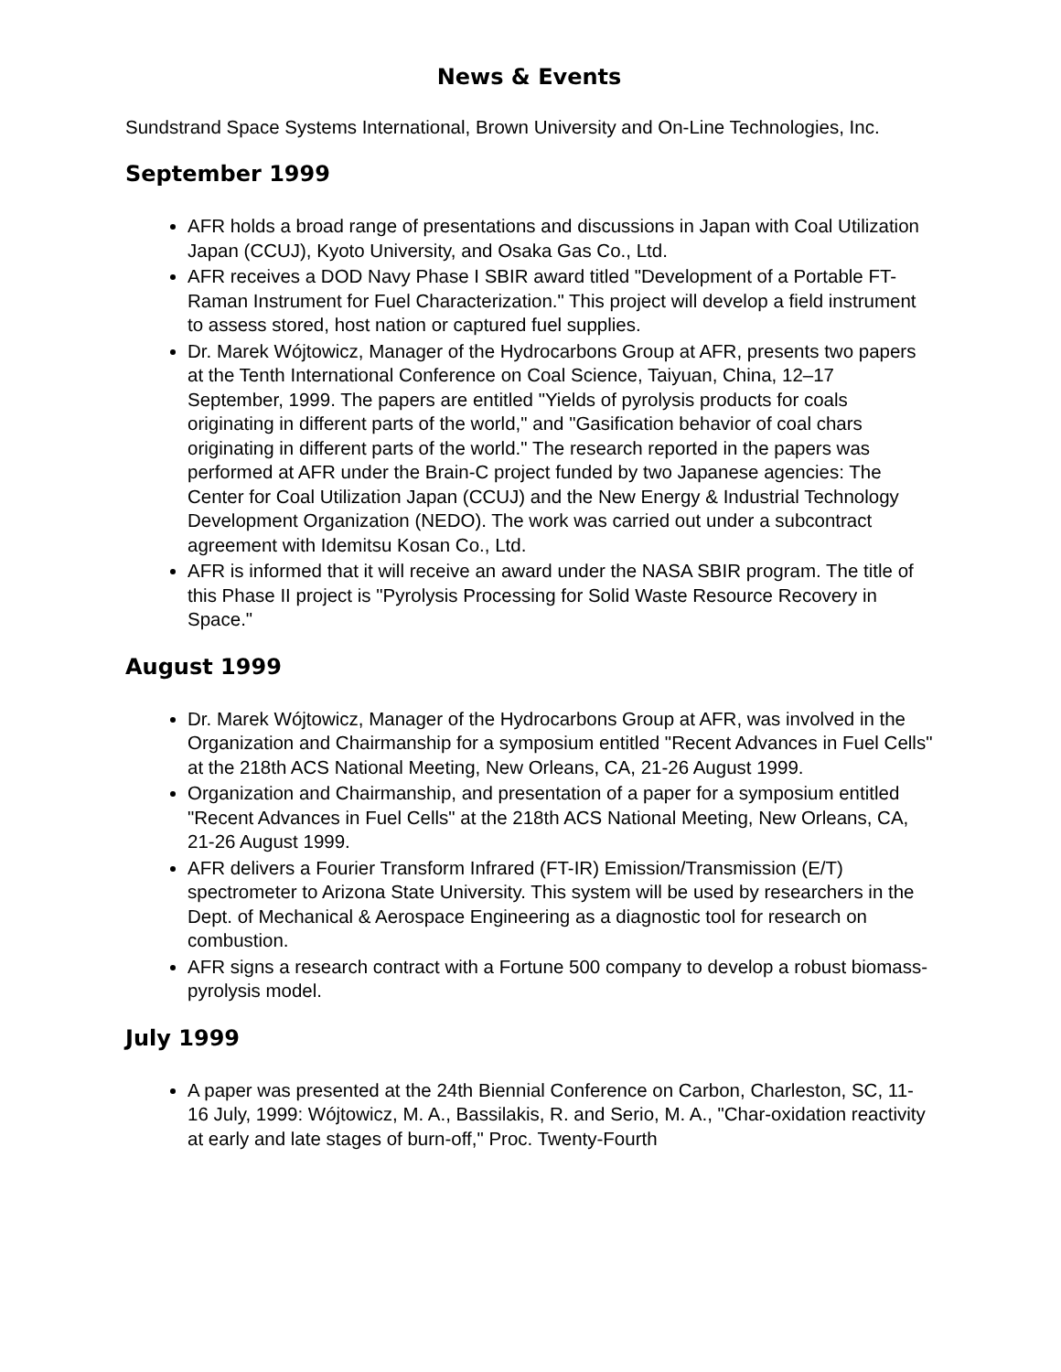News & Events
Sundstrand Space Systems International, Brown University and On-Line Technologies, Inc.
September 1999
AFR holds a broad range of presentations and discussions in Japan with Coal Utilization Japan (CCUJ), Kyoto University, and Osaka Gas Co., Ltd.
AFR receives a DOD Navy Phase I SBIR award titled "Development of a Portable FT-Raman Instrument for Fuel Characterization." This project will develop a field instrument to assess stored, host nation or captured fuel supplies.
Dr. Marek Wójtowicz, Manager of the Hydrocarbons Group at AFR, presents two papers at the Tenth International Conference on Coal Science, Taiyuan, China, 12–17 September, 1999. The papers are entitled "Yields of pyrolysis products for coals originating in different parts of the world," and "Gasification behavior of coal chars originating in different parts of the world." The research reported in the papers was performed at AFR under the Brain-C project funded by two Japanese agencies: The Center for Coal Utilization Japan (CCUJ) and the New Energy & Industrial Technology Development Organization (NEDO). The work was carried out under a subcontract agreement with Idemitsu Kosan Co., Ltd.
AFR is informed that it will receive an award under the NASA SBIR program. The title of this Phase II project is "Pyrolysis Processing for Solid Waste Resource Recovery in Space."
August 1999
Dr. Marek Wójtowicz, Manager of the Hydrocarbons Group at AFR, was involved in the Organization and Chairmanship for a symposium entitled "Recent Advances in Fuel Cells" at the 218th ACS National Meeting, New Orleans, CA, 21-26 August 1999.
Organization and Chairmanship, and presentation of a paper for a symposium entitled "Recent Advances in Fuel Cells" at the 218th ACS National Meeting, New Orleans, CA, 21-26 August 1999.
AFR delivers a Fourier Transform Infrared (FT-IR) Emission/Transmission (E/T) spectrometer to Arizona State University. This system will be used by researchers in the Dept. of Mechanical & Aerospace Engineering as a diagnostic tool for research on combustion.
AFR signs a research contract with a Fortune 500 company to develop a robust biomass-pyrolysis model.
July 1999
A paper was presented at the 24th Biennial Conference on Carbon, Charleston, SC, 11-16 July, 1999: Wójtowicz, M. A., Bassilakis, R. and Serio, M. A., "Char-oxidation reactivity at early and late stages of burn-off," Proc. Twenty-Fourth